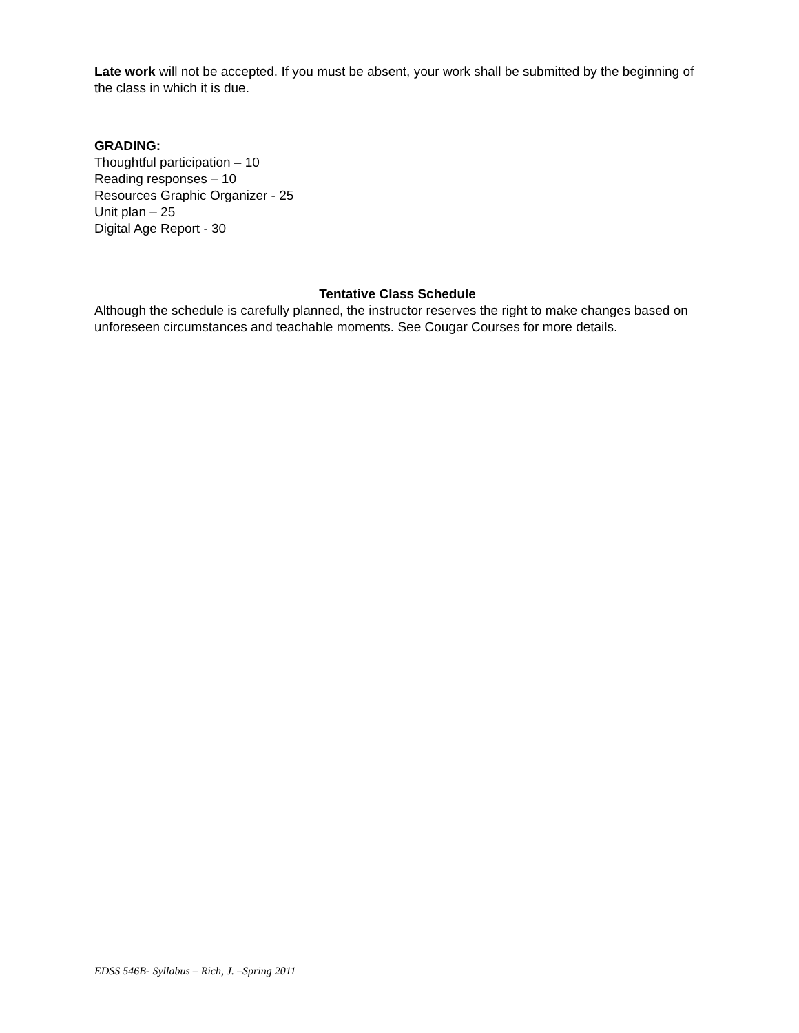Late work will not be accepted. If you must be absent, your work shall be submitted by the beginning of the class in which it is due.
GRADING:
Thoughtful participation – 10
Reading responses – 10
Resources Graphic Organizer - 25
Unit plan – 25
Digital Age Report - 30
Tentative Class Schedule
Although the schedule is carefully planned, the instructor reserves the right to make changes based on unforeseen circumstances and teachable moments. See Cougar Courses for more details.
EDSS 546B- Syllabus – Rich, J. –Spring 2011